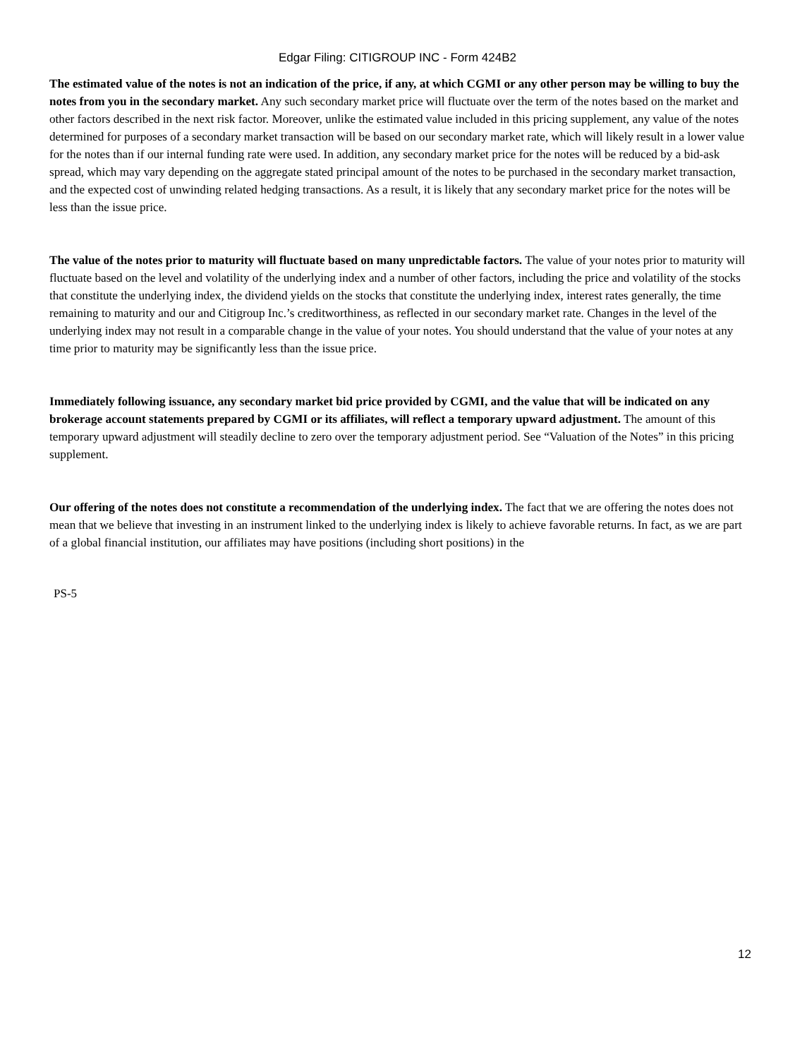Edgar Filing: CITIGROUP INC - Form 424B2
The estimated value of the notes is not an indication of the price, if any, at which CGMI or any other person may be willing to buy the notes from you in the secondary market. Any such secondary market price will fluctuate over the term of the notes based on the market and other factors described in the next risk factor. Moreover, unlike the estimated value included in this pricing supplement, any value of the notes determined for purposes of a secondary market transaction will be based on our secondary market rate, which will likely result in a lower value for the notes than if our internal funding rate were used. In addition, any secondary market price for the notes will be reduced by a bid-ask spread, which may vary depending on the aggregate stated principal amount of the notes to be purchased in the secondary market transaction, and the expected cost of unwinding related hedging transactions. As a result, it is likely that any secondary market price for the notes will be less than the issue price.
The value of the notes prior to maturity will fluctuate based on many unpredictable factors. The value of your notes prior to maturity will fluctuate based on the level and volatility of the underlying index and a number of other factors, including the price and volatility of the stocks that constitute the underlying index, the dividend yields on the stocks that constitute the underlying index, interest rates generally, the time remaining to maturity and our and Citigroup Inc.’s creditworthiness, as reflected in our secondary market rate. Changes in the level of the underlying index may not result in a comparable change in the value of your notes. You should understand that the value of your notes at any time prior to maturity may be significantly less than the issue price.
Immediately following issuance, any secondary market bid price provided by CGMI, and the value that will be indicated on any brokerage account statements prepared by CGMI or its affiliates, will reflect a temporary upward adjustment. The amount of this temporary upward adjustment will steadily decline to zero over the temporary adjustment period. See “Valuation of the Notes” in this pricing supplement.
Our offering of the notes does not constitute a recommendation of the underlying index. The fact that we are offering the notes does not mean that we believe that investing in an instrument linked to the underlying index is likely to achieve favorable returns. In fact, as we are part of a global financial institution, our affiliates may have positions (including short positions) in the
PS-5
12